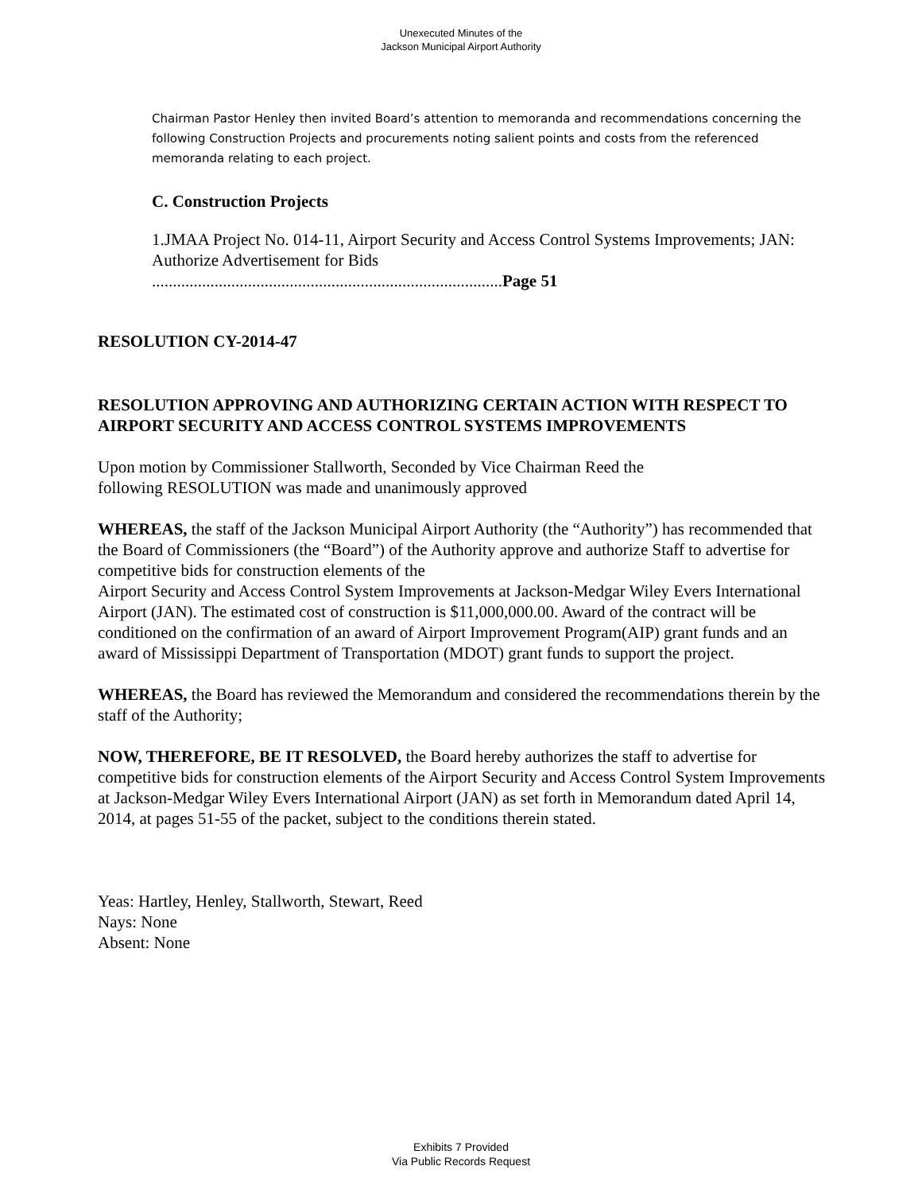Unexecuted Minutes of the
Jackson Municipal Airport Authority
Chairman Pastor Henley then invited Board’s attention to memoranda and recommendations concerning the following Construction Projects and procurements noting salient points and costs from the referenced memoranda relating to each project.
C. Construction Projects
1.JMAA Project No. 014-11, Airport Security and Access Control Systems Improvements; JAN: Authorize Advertisement for Bids
....................................................................................Page 51
RESOLUTION CY-2014-47
RESOLUTION APPROVING AND AUTHORIZING CERTAIN ACTION WITH RESPECT TO AIRPORT SECURITY AND ACCESS CONTROL SYSTEMS IMPROVEMENTS
Upon motion by Commissioner Stallworth, Seconded by Vice Chairman Reed the
following RESOLUTION was made and unanimously approved
WHEREAS, the staff of the Jackson Municipal Airport Authority (the “Authority”) has recommended that the Board of Commissioners (the “Board”) of the Authority approve and authorize Staff to advertise for competitive bids for construction elements of the
Airport Security and Access Control System Improvements at Jackson-Medgar Wiley Evers International Airport (JAN). The estimated cost of construction is $11,000,000.00. Award of the contract will be conditioned on the confirmation of an award of Airport Improvement Program(AIP) grant funds and an award of Mississippi Department of Transportation (MDOT) grant funds to support the project.
WHEREAS, the Board has reviewed the Memorandum and considered the recommendations therein by the staff of the Authority;
NOW, THEREFORE, BE IT RESOLVED, the Board hereby authorizes the staff to advertise for competitive bids for construction elements of the Airport Security and Access Control System Improvements at Jackson-Medgar Wiley Evers International Airport (JAN) as set forth in Memorandum dated April 14, 2014, at pages 51-55 of the packet, subject to the conditions therein stated.
Yeas: Hartley, Henley, Stallworth, Stewart, Reed
Nays: None
Absent: None
Exhibits 7 Provided
Via Public Records Request